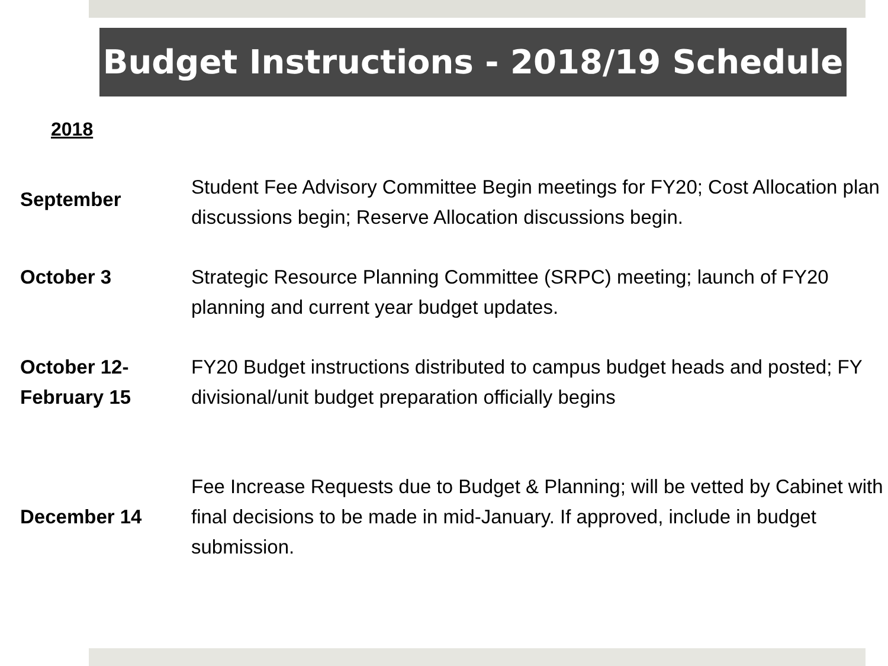Budget Instructions - 2018/19 Schedule
2018
| September | Student Fee Advisory Committee Begin meetings for FY20; Cost Allocation plan discussions begin; Reserve Allocation discussions begin. |
| October 3 | Strategic Resource Planning Committee (SRPC) meeting; launch of FY20 planning and current year budget updates. |
| October 12- February 15 | FY20 Budget instructions distributed to campus budget heads and posted; FY divisional/unit budget preparation officially begins |
| December 14 | Fee Increase Requests due to Budget & Planning; will be vetted by Cabinet with final decisions to be made in mid-January. If approved, include in budget submission. |